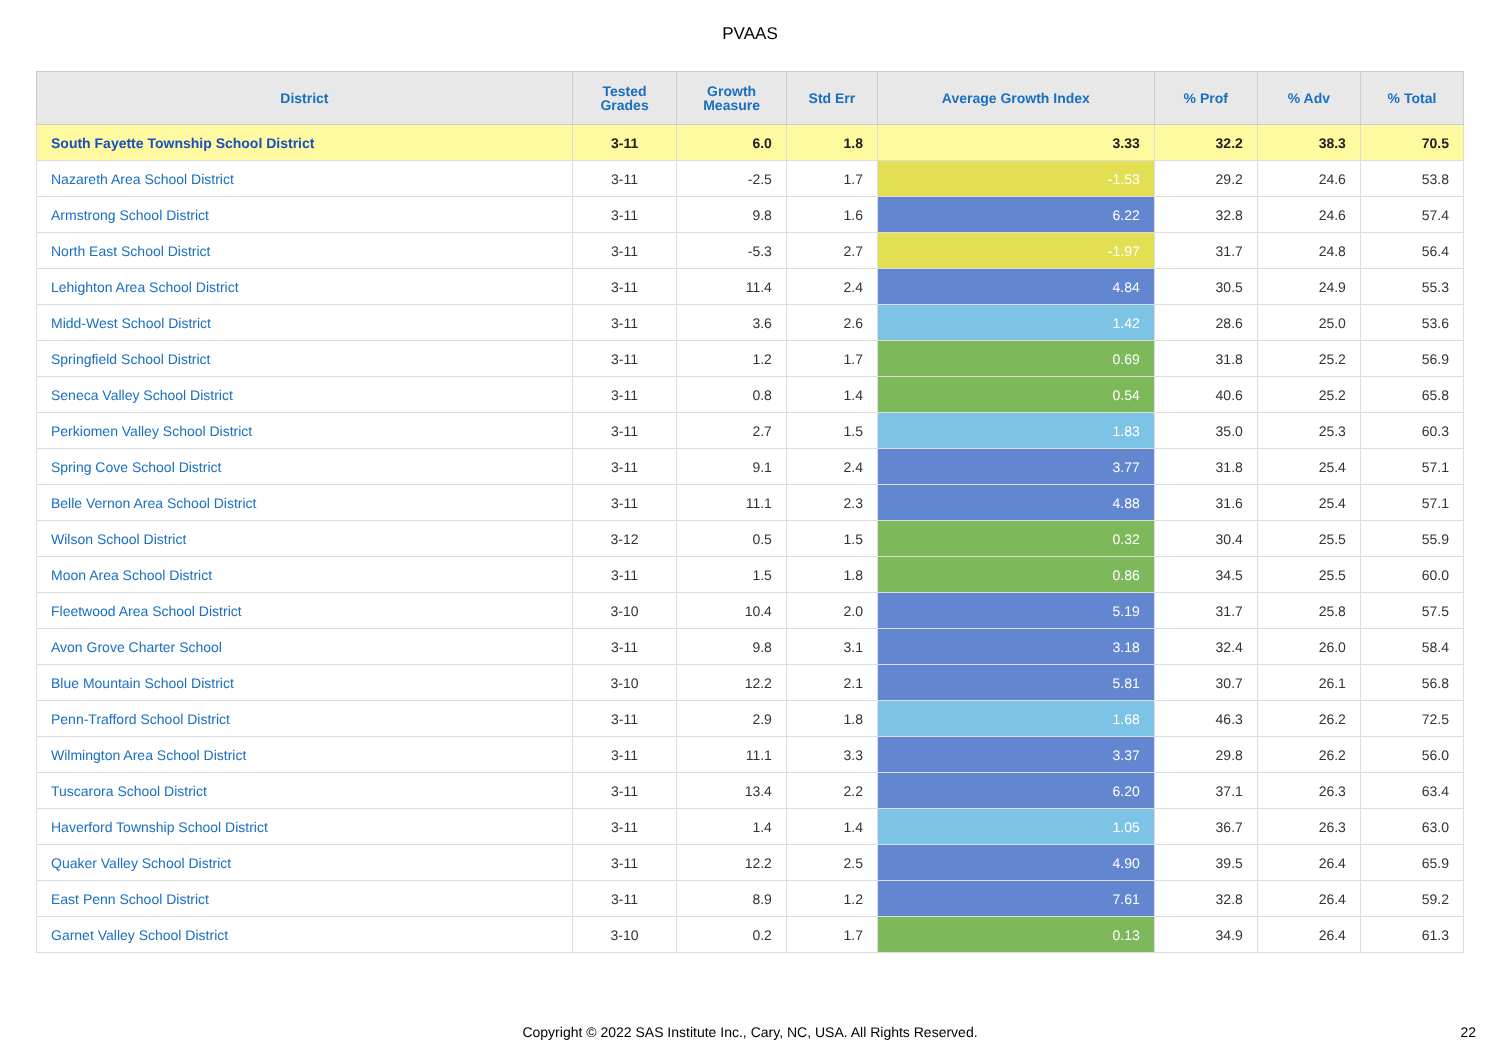PVAAS
| District | Tested Grades | Growth Measure | Std Err | Average Growth Index | % Prof | % Adv | % Total |
| --- | --- | --- | --- | --- | --- | --- | --- |
| South Fayette Township School District | 3-11 | 6.0 | 1.8 | 3.33 | 32.2 | 38.3 | 70.5 |
| Nazareth Area School District | 3-11 | -2.5 | 1.7 | -1.53 | 29.2 | 24.6 | 53.8 |
| Armstrong School District | 3-11 | 9.8 | 1.6 | 6.22 | 32.8 | 24.6 | 57.4 |
| North East School District | 3-11 | -5.3 | 2.7 | -1.97 | 31.7 | 24.8 | 56.4 |
| Lehighton Area School District | 3-11 | 11.4 | 2.4 | 4.84 | 30.5 | 24.9 | 55.3 |
| Midd-West School District | 3-11 | 3.6 | 2.6 | 1.42 | 28.6 | 25.0 | 53.6 |
| Springfield School District | 3-11 | 1.2 | 1.7 | 0.69 | 31.8 | 25.2 | 56.9 |
| Seneca Valley School District | 3-11 | 0.8 | 1.4 | 0.54 | 40.6 | 25.2 | 65.8 |
| Perkiomen Valley School District | 3-11 | 2.7 | 1.5 | 1.83 | 35.0 | 25.3 | 60.3 |
| Spring Cove School District | 3-11 | 9.1 | 2.4 | 3.77 | 31.8 | 25.4 | 57.1 |
| Belle Vernon Area School District | 3-11 | 11.1 | 2.3 | 4.88 | 31.6 | 25.4 | 57.1 |
| Wilson School District | 3-12 | 0.5 | 1.5 | 0.32 | 30.4 | 25.5 | 55.9 |
| Moon Area School District | 3-11 | 1.5 | 1.8 | 0.86 | 34.5 | 25.5 | 60.0 |
| Fleetwood Area School District | 3-10 | 10.4 | 2.0 | 5.19 | 31.7 | 25.8 | 57.5 |
| Avon Grove Charter School | 3-11 | 9.8 | 3.1 | 3.18 | 32.4 | 26.0 | 58.4 |
| Blue Mountain School District | 3-10 | 12.2 | 2.1 | 5.81 | 30.7 | 26.1 | 56.8 |
| Penn-Trafford School District | 3-11 | 2.9 | 1.8 | 1.68 | 46.3 | 26.2 | 72.5 |
| Wilmington Area School District | 3-11 | 11.1 | 3.3 | 3.37 | 29.8 | 26.2 | 56.0 |
| Tuscarora School District | 3-11 | 13.4 | 2.2 | 6.20 | 37.1 | 26.3 | 63.4 |
| Haverford Township School District | 3-11 | 1.4 | 1.4 | 1.05 | 36.7 | 26.3 | 63.0 |
| Quaker Valley School District | 3-11 | 12.2 | 2.5 | 4.90 | 39.5 | 26.4 | 65.9 |
| East Penn School District | 3-11 | 8.9 | 1.2 | 7.61 | 32.8 | 26.4 | 59.2 |
| Garnet Valley School District | 3-10 | 0.2 | 1.7 | 0.13 | 34.9 | 26.4 | 61.3 |
Copyright © 2022 SAS Institute Inc., Cary, NC, USA. All Rights Reserved.
22